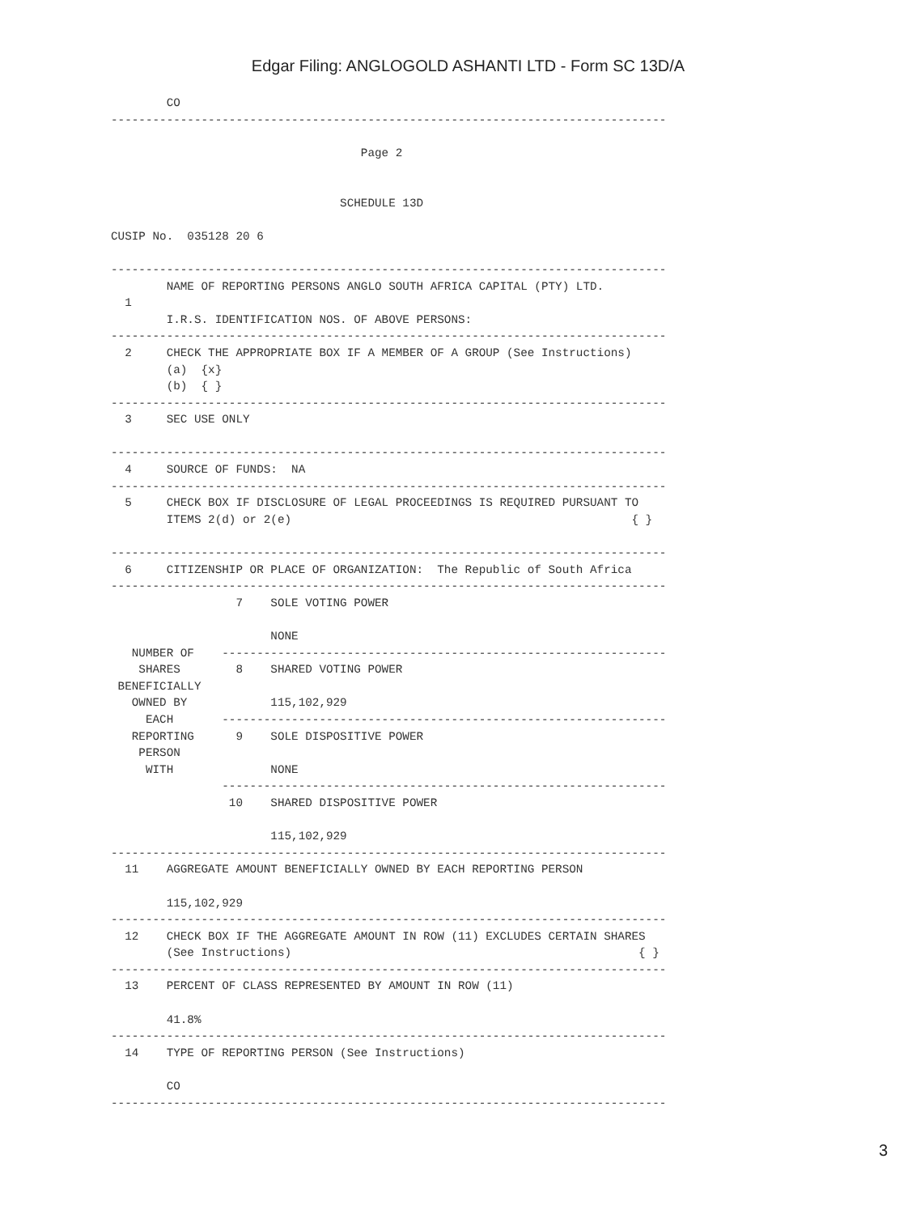Edgar Filing: ANGLOGOLD ASHANTI LTD - Form SC 13D/A
        CO
--------------------------------------------------------------------------------

                                    Page 2


                                 SCHEDULE 13D

CUSIP No.  035128 20 6

--------------------------------------------------------------------------------
        NAME OF REPORTING PERSONS ANGLO SOUTH AFRICA CAPITAL (PTY) LTD.
  1
        I.R.S. IDENTIFICATION NOS. OF ABOVE PERSONS:
--------------------------------------------------------------------------------
  2     CHECK THE APPROPRIATE BOX IF A MEMBER OF A GROUP (See Instructions)
        (a)  {x}
        (b)  { }
--------------------------------------------------------------------------------
  3     SEC USE ONLY

--------------------------------------------------------------------------------
  4     SOURCE OF FUNDS:  NA
--------------------------------------------------------------------------------
  5     CHECK BOX IF DISCLOSURE OF LEGAL PROCEEDINGS IS REQUIRED PURSUANT TO
        ITEMS 2(d) or 2(e)                                                 { }

--------------------------------------------------------------------------------
  6     CITIZENSHIP OR PLACE OF ORGANIZATION:  The Republic of South Africa
--------------------------------------------------------------------------------
                  7    SOLE VOTING POWER

                       NONE
   NUMBER OF    ----------------------------------------------------------------
    SHARES        8    SHARED VOTING POWER
 BENEFICIALLY
   OWNED BY            115,102,929
     EACH       ----------------------------------------------------------------
   REPORTING      9    SOLE DISPOSITIVE POWER
    PERSON
     WITH              NONE
                ----------------------------------------------------------------
                 10    SHARED DISPOSITIVE POWER

                       115,102,929
--------------------------------------------------------------------------------
  11    AGGREGATE AMOUNT BENEFICIALLY OWNED BY EACH REPORTING PERSON

        115,102,929
--------------------------------------------------------------------------------
  12    CHECK BOX IF THE AGGREGATE AMOUNT IN ROW (11) EXCLUDES CERTAIN SHARES
        (See Instructions)                                                  { }
--------------------------------------------------------------------------------
  13    PERCENT OF CLASS REPRESENTED BY AMOUNT IN ROW (11)

        41.8%
--------------------------------------------------------------------------------
  14    TYPE OF REPORTING PERSON (See Instructions)

        CO
--------------------------------------------------------------------------------
3